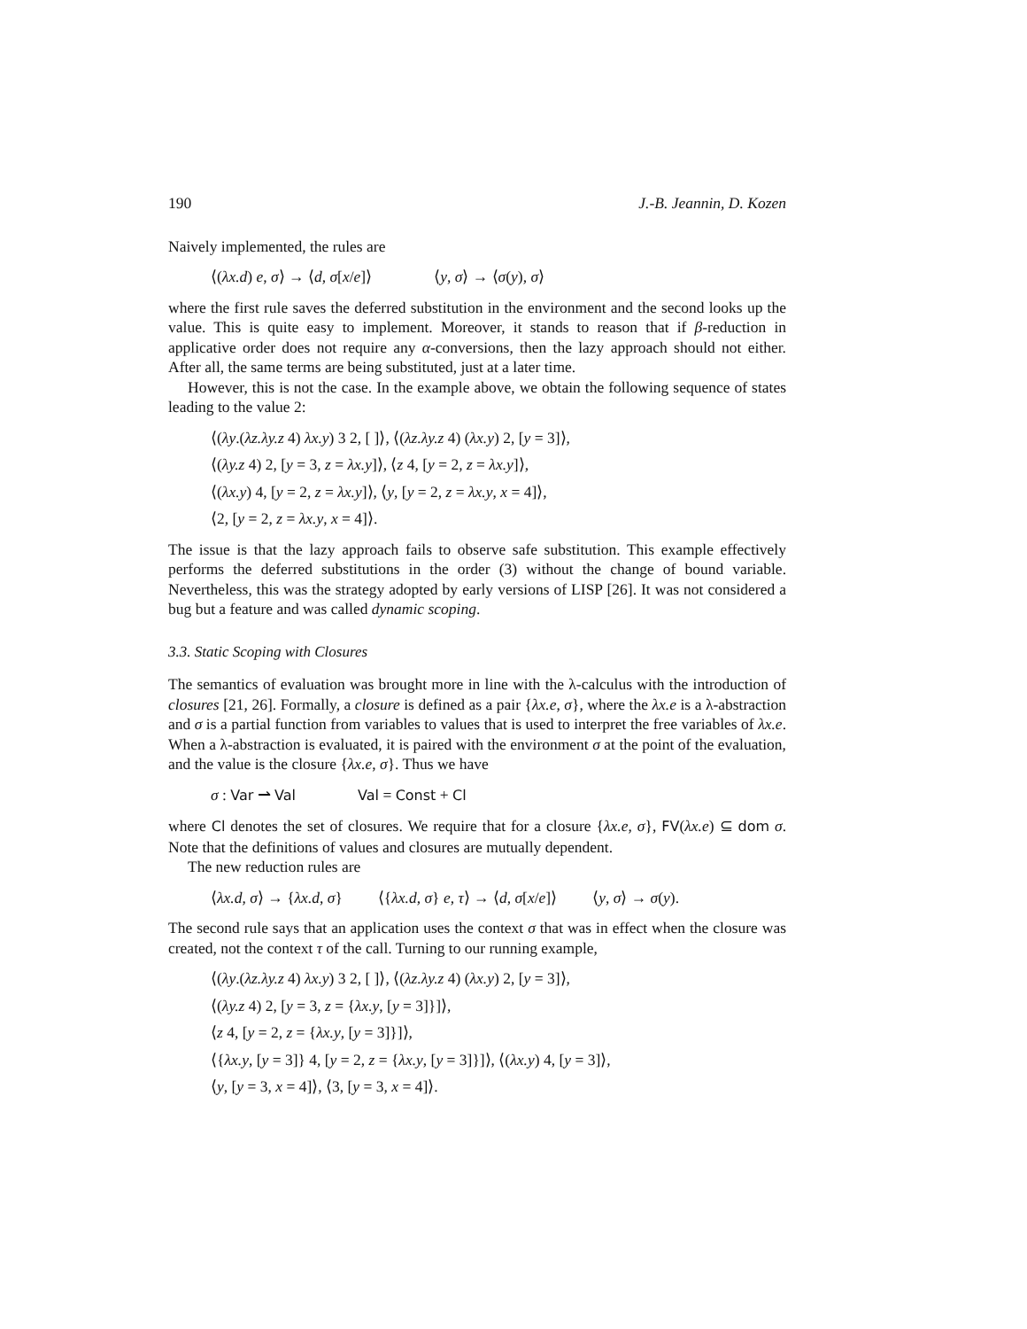190 J.-B. Jeannin, D. Kozen
Naively implemented, the rules are
⟨(λx.d) e, σ⟩ → ⟨d, σ[x/e]⟩ ⟨y, σ⟩ → ⟨σ(y), σ⟩
where the first rule saves the deferred substitution in the environment and the second looks up the value. This is quite easy to implement. Moreover, it stands to reason that if β-reduction in applicative order does not require any α-conversions, then the lazy approach should not either. After all, the same terms are being substituted, just at a later time.
However, this is not the case. In the example above, we obtain the following sequence of states leading to the value 2:
⟨(λy.(λz.λy.z 4) λx.y) 3 2, [ ]⟩, ⟨(λz.λy.z 4) (λx.y) 2, [y = 3]⟩,
⟨(λy.z 4) 2, [y = 3, z = λx.y]⟩, ⟨z 4, [y = 2, z = λx.y]⟩,
⟨(λx.y) 4, [y = 2, z = λx.y]⟩, ⟨y, [y = 2, z = λx.y, x = 4]⟩,
⟨2, [y = 2, z = λx.y, x = 4]⟩.
The issue is that the lazy approach fails to observe safe substitution. This example effectively performs the deferred substitutions in the order (3) without the change of bound variable. Nevertheless, this was the strategy adopted by early versions of LISP [26]. It was not considered a bug but a feature and was called dynamic scoping.
3.3. Static Scoping with Closures
The semantics of evaluation was brought more in line with the λ-calculus with the introduction of closures [21, 26]. Formally, a closure is defined as a pair {λx.e, σ}, where the λx.e is a λ-abstraction and σ is a partial function from variables to values that is used to interpret the free variables of λx.e. When a λ-abstraction is evaluated, it is paired with the environment σ at the point of the evaluation, and the value is the closure {λx.e, σ}. Thus we have
σ : Var ⇀ Val Val = Const + Cl
where Cl denotes the set of closures. We require that for a closure {λx.e, σ}, FV(λx.e) ⊆ dom σ. Note that the definitions of values and closures are mutually dependent.
The new reduction rules are
⟨λx.d, σ⟩ → {λx.d, σ} ⟨{λx.d, σ} e, τ⟩ → ⟨d, σ[x/e]⟩ ⟨y, σ⟩ → σ(y).
The second rule says that an application uses the context σ that was in effect when the closure was created, not the context τ of the call. Turning to our running example,
⟨(λy.(λz.λy.z 4) λx.y) 3 2, [ ]⟩, ⟨(λz.λy.z 4) (λx.y) 2, [y = 3]⟩,
⟨(λy.z 4) 2, [y = 3, z = {λx.y, [y = 3]}]⟩,
⟨z 4, [y = 2, z = {λx.y, [y = 3]}]⟩,
⟨{λx.y, [y = 3]} 4, [y = 2, z = {λx.y, [y = 3]}]⟩, ⟨(λx.y) 4, [y = 3]⟩,
⟨y, [y = 3, x = 4]⟩, ⟨3, [y = 3, x = 4]⟩.